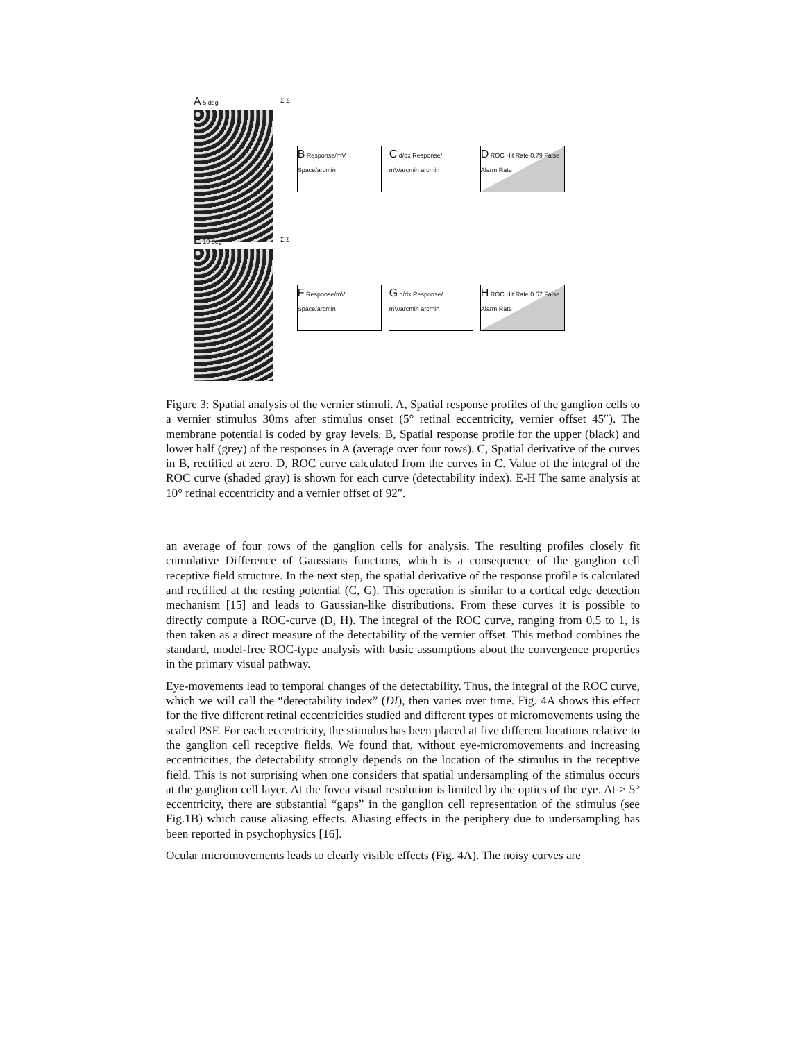A 5 deg Σ Σ
B Response/mV Space/arcmin
C d/dx Response/ mV/arcmin arcmin
D ROC Hit Rate 0.79 False Alarm Rate
E 10 deg Σ Σ
F Response/mV Space/arcmin
G d/dx Response/ mV/arcmin arcmin
H ROC Hit Rate 0.57 False Alarm Rate
Figure 3: Spatial analysis of the vernier stimuli. A, Spatial response profiles of the ganglion cells to a vernier stimulus 30ms after stimulus onset (5° retinal eccentricity, vernier offset 45″). The membrane potential is coded by gray levels. B, Spatial response profile for the upper (black) and lower half (grey) of the responses in A (average over four rows). C, Spatial derivative of the curves in B, rectified at zero. D, ROC curve calculated from the curves in C. Value of the integral of the ROC curve (shaded gray) is shown for each curve (detectability index). E-H The same analysis at 10° retinal eccentricity and a vernier offset of 92″.
an average of four rows of the ganglion cells for analysis. The resulting profiles closely fit cumulative Difference of Gaussians functions, which is a consequence of the ganglion cell receptive field structure. In the next step, the spatial derivative of the response profile is calculated and rectified at the resting potential (C, G). This operation is similar to a cortical edge detection mechanism [15] and leads to Gaussian-like distributions. From these curves it is possible to directly compute a ROC-curve (D, H). The integral of the ROC curve, ranging from 0.5 to 1, is then taken as a direct measure of the detectability of the vernier offset. This method combines the standard, model-free ROC-type analysis with basic assumptions about the convergence properties in the primary visual pathway.
Eye-movements lead to temporal changes of the detectability. Thus, the integral of the ROC curve, which we will call the “detectability index” (DI), then varies over time. Fig. 4A shows this effect for the five different retinal eccentricities studied and different types of micromovements using the scaled PSF. For each eccentricity, the stimulus has been placed at five different locations relative to the ganglion cell receptive fields. We found that, without eye-micromovements and increasing eccentricities, the detectability strongly depends on the location of the stimulus in the receptive field. This is not surprising when one considers that spatial undersampling of the stimulus occurs at the ganglion cell layer. At the fovea visual resolution is limited by the optics of the eye. At > 5° eccentricity, there are substantial “gaps” in the ganglion cell representation of the stimulus (see Fig.1B) which cause aliasing effects. Aliasing effects in the periphery due to undersampling has been reported in psychophysics [16].
Ocular micromovements leads to clearly visible effects (Fig. 4A). The noisy curves are